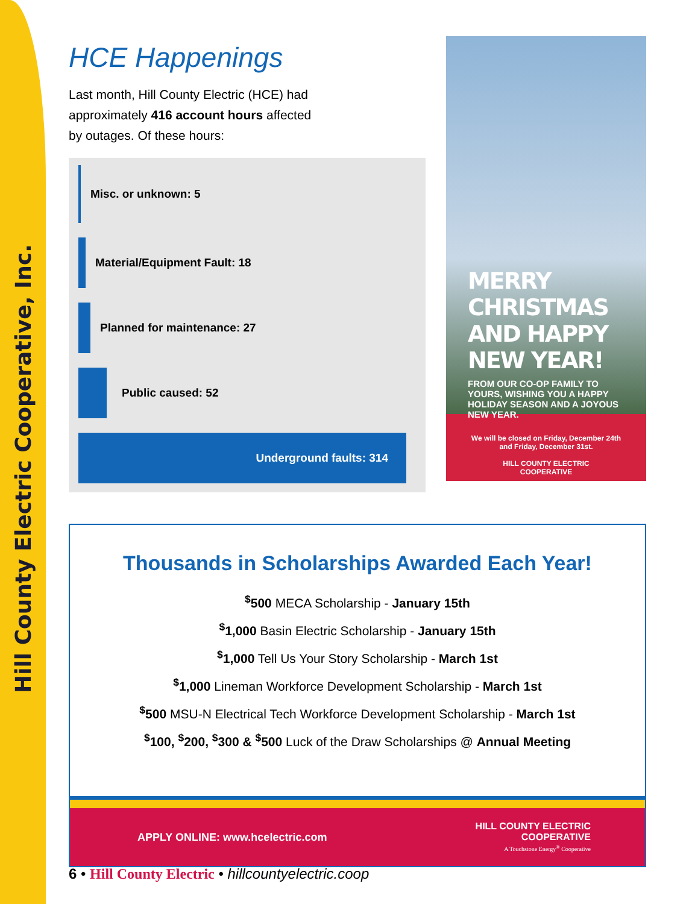Hill County Electric Cooperative, Inc.
HCE Happenings
Last month, Hill County Electric (HCE) had approximately 416 account hours affected by outages. Of these hours:
Misc. or unknown: 5
Material/Equipment Fault: 18
Planned for maintenance: 27
Public caused: 52
Underground faults: 314
MERRY CHRISTMAS AND HAPPY NEW YEAR!
FROM OUR CO-OP FAMILY TO YOURS, WISHING YOU A HAPPY HOLIDAY SEASON AND A JOYOUS NEW YEAR.
We will be closed on Friday, December 24th
and Friday, December 31st.
HILL COUNTY ELECTRIC
COOPERATIVE
Thousands in Scholarships Awarded Each Year!
<sup>$</sup>500 MECA Scholarship - January 15th
<sup>$</sup>1,000 Basin Electric Scholarship - January 15th
<sup>$</sup>1,000 Tell Us Your Story Scholarship - March 1st
<sup>$</sup>1,000 Lineman Workforce Development Scholarship - March 1st
<sup>$</sup>500 MSU-N Electrical Tech Workforce Development Scholarship - March 1st
<sup>$</sup>100, <sup>$</sup>200, <sup>$</sup>300 & <sup>$</sup>500 Luck of the Draw Scholarships @ Annual Meeting
APPLY ONLINE: www.hcelectric.com HILL COUNTY ELECTRIC
COOPERATIVE
A Touchstone Energy<sup>®</sup> Cooperative
6 • Hill County Electric • hillcountyelectric.coop